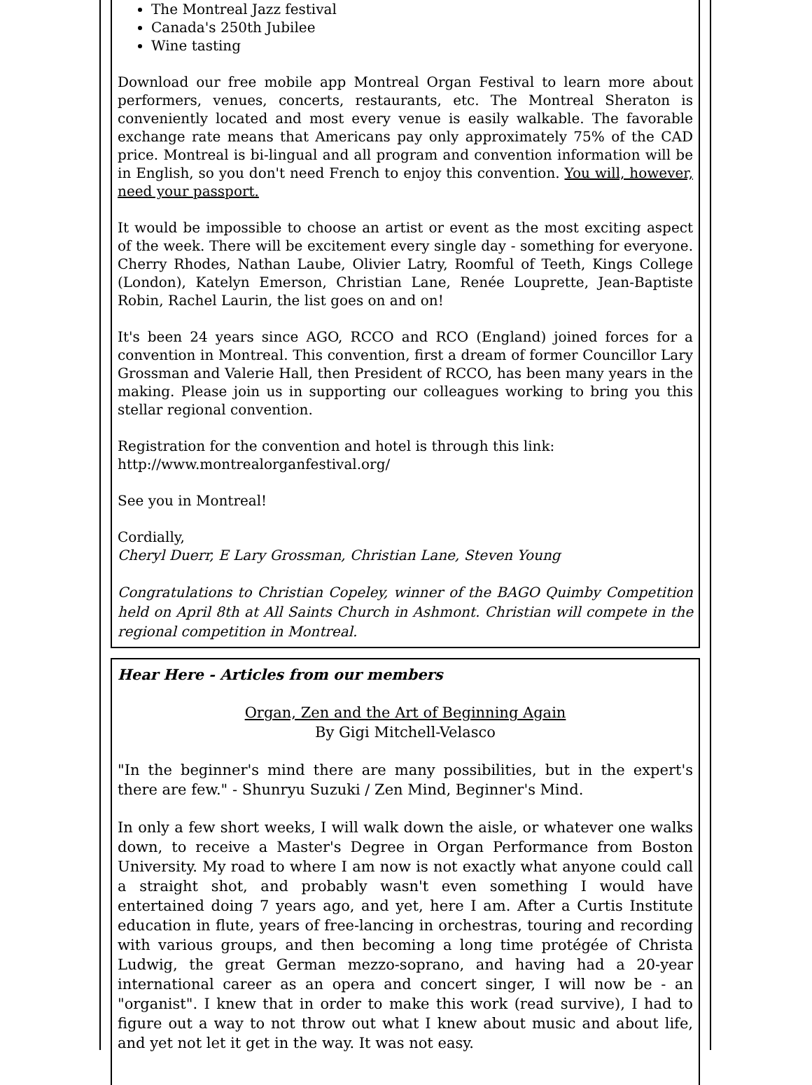The Montreal Jazz festival
Canada's 250th Jubilee
Wine tasting
Download our free mobile app Montreal Organ Festival to learn more about performers, venues, concerts, restaurants, etc. The Montreal Sheraton is conveniently located and most every venue is easily walkable. The favorable exchange rate means that Americans pay only approximately 75% of the CAD price. Montreal is bi-lingual and all program and convention information will be in English, so you don't need French to enjoy this convention. You will, however, need your passport.
It would be impossible to choose an artist or event as the most exciting aspect of the week. There will be excitement every single day - something for everyone. Cherry Rhodes, Nathan Laube, Olivier Latry, Roomful of Teeth, Kings College (London), Katelyn Emerson, Christian Lane, Renée Louprette, Jean-Baptiste Robin, Rachel Laurin, the list goes on and on!
It's been 24 years since AGO, RCCO and RCO (England) joined forces for a convention in Montreal. This convention, first a dream of former Councillor Lary Grossman and Valerie Hall, then President of RCCO, has been many years in the making. Please join us in supporting our colleagues working to bring you this stellar regional convention.
Registration for the convention and hotel is through this link:
http://www.montrealorganfestival.org/
See you in Montreal!
Cordially,
Cheryl Duerr, E Lary Grossman, Christian Lane, Steven Young
Congratulations to Christian Copeley, winner of the BAGO Quimby Competition held on April 8th at All Saints Church in Ashmont. Christian will compete in the regional competition in Montreal.
Hear Here - Articles from our members
Organ, Zen and the Art of Beginning Again
By Gigi Mitchell-Velasco
"In the beginner's mind there are many possibilities, but in the expert's there are few." - Shunryu Suzuki / Zen Mind, Beginner's Mind.
In only a few short weeks, I will walk down the aisle, or whatever one walks down, to receive a Master's Degree in Organ Performance from Boston University. My road to where I am now is not exactly what anyone could call a straight shot, and probably wasn't even something I would have entertained doing 7 years ago, and yet, here I am. After a Curtis Institute education in flute, years of free-lancing in orchestras, touring and recording with various groups, and then becoming a long time protégée of Christa Ludwig, the great German mezzo-soprano, and having had a 20-year international career as an opera and concert singer, I will now be - an "organist". I knew that in order to make this work (read survive), I had to figure out a way to not throw out what I knew about music and about life, and yet not let it get in the way. It was not easy.